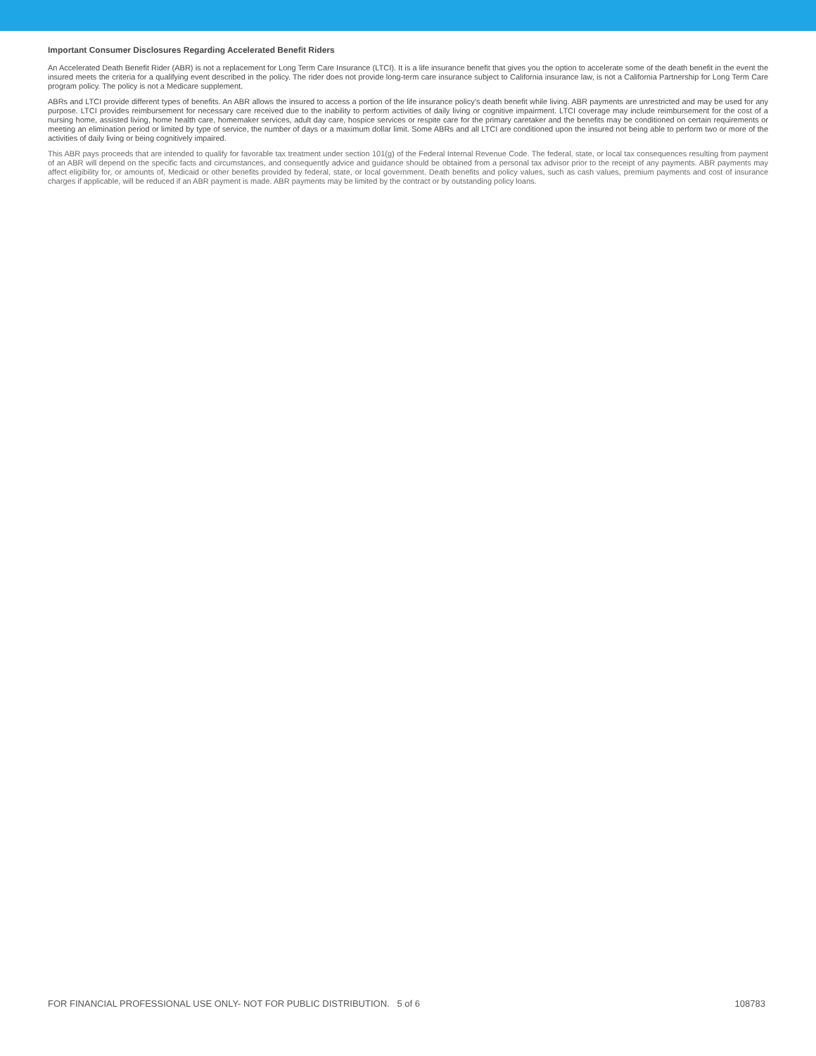Important Consumer Disclosures Regarding Accelerated Benefit Riders
An Accelerated Death Benefit Rider (ABR) is not a replacement for Long Term Care Insurance (LTCI). It is a life insurance benefit that gives you the option to accelerate some of the death benefit in the event the insured meets the criteria for a qualifying event described in the policy. The rider does not provide long-term care insurance subject to California insurance law, is not a California Partnership for Long Term Care program policy. The policy is not a Medicare supplement.
ABRs and LTCI provide different types of benefits. An ABR allows the insured to access a portion of the life insurance policy’s death benefit while living. ABR payments are unrestricted and may be used for any purpose. LTCI provides reimbursement for necessary care received due to the inability to perform activities of daily living or cognitive impairment. LTCI coverage may include reimbursement for the cost of a nursing home, assisted living, home health care, homemaker services, adult day care, hospice services or respite care for the primary caretaker and the benefits may be conditioned on certain requirements or meeting an elimination period or limited by type of service, the number of days or a maximum dollar limit. Some ABRs and all LTCI are conditioned upon the insured not being able to perform two or more of the activities of daily living or being cognitively impaired.
This ABR pays proceeds that are intended to qualify for favorable tax treatment under section 101(g) of the Federal Internal Revenue Code. The federal, state, or local tax consequences resulting from payment of an ABR will depend on the specific facts and circumstances, and consequently advice and guidance should be obtained from a personal tax advisor prior to the receipt of any payments. ABR payments may affect eligibility for, or amounts of, Medicaid or other benefits provided by federal, state, or local government. Death benefits and policy values, such as cash values, premium payments and cost of insurance charges if applicable, will be reduced if an ABR payment is made. ABR payments may be limited by the contract or by outstanding policy loans.
FOR FINANCIAL PROFESSIONAL USE ONLY- NOT FOR PUBLIC DISTRIBUTION. 5 of 6 108783